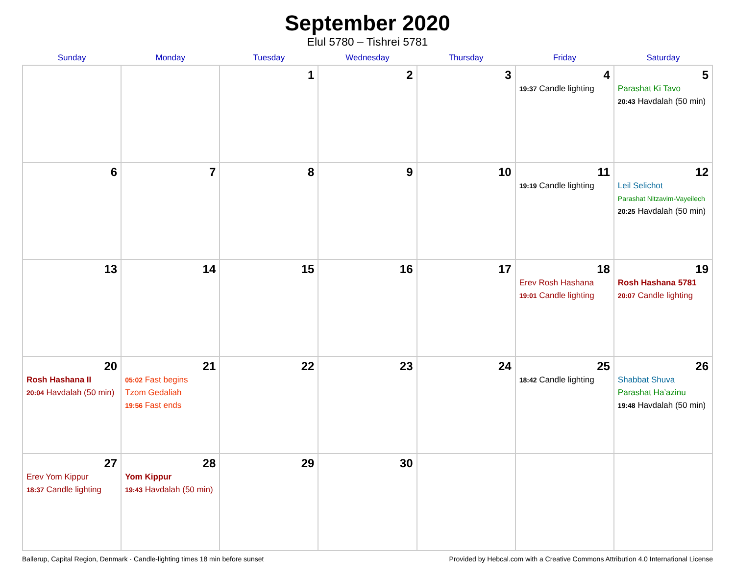September 2020
Elul 5780 – Tishrei 5781
| Sunday | Monday | Tuesday | Wednesday | Thursday | Friday | Saturday |
| --- | --- | --- | --- | --- | --- | --- |
| | | 1 | 2 | 3 | 4 19:37 Candle lighting | 5 Parashat Ki Tavo 20:43 Havdalah (50 min) |
| 6 | 7 | 8 | 9 | 10 | 11 19:19 Candle lighting | 12 Leil Selichot Parashat Nitzavim-Vayeilech 20:25 Havdalah (50 min) |
| 13 | 14 | 15 | 16 | 17 | 18 Erev Rosh Hashana 19:01 Candle lighting | 19 Rosh Hashana 5781 20:07 Candle lighting |
| 20 Rosh Hashana II 20:04 Havdalah (50 min) | 21 05:02 Fast begins Tzom Gedaliah 19:56 Fast ends | 22 | 23 | 24 | 25 18:42 Candle lighting | 26 Shabbat Shuva Parashat Ha’azinu 19:48 Havdalah (50 min) |
| 27 Erev Yom Kippur 18:37 Candle lighting | 28 Yom Kippur 19:43 Havdalah (50 min) | 29 | 30 | | | |
Ballerup, Capital Region, Denmark · Candle-lighting times 18 min before sunset Provided by Hebcal.com with a Creative Commons Attribution 4.0 International License